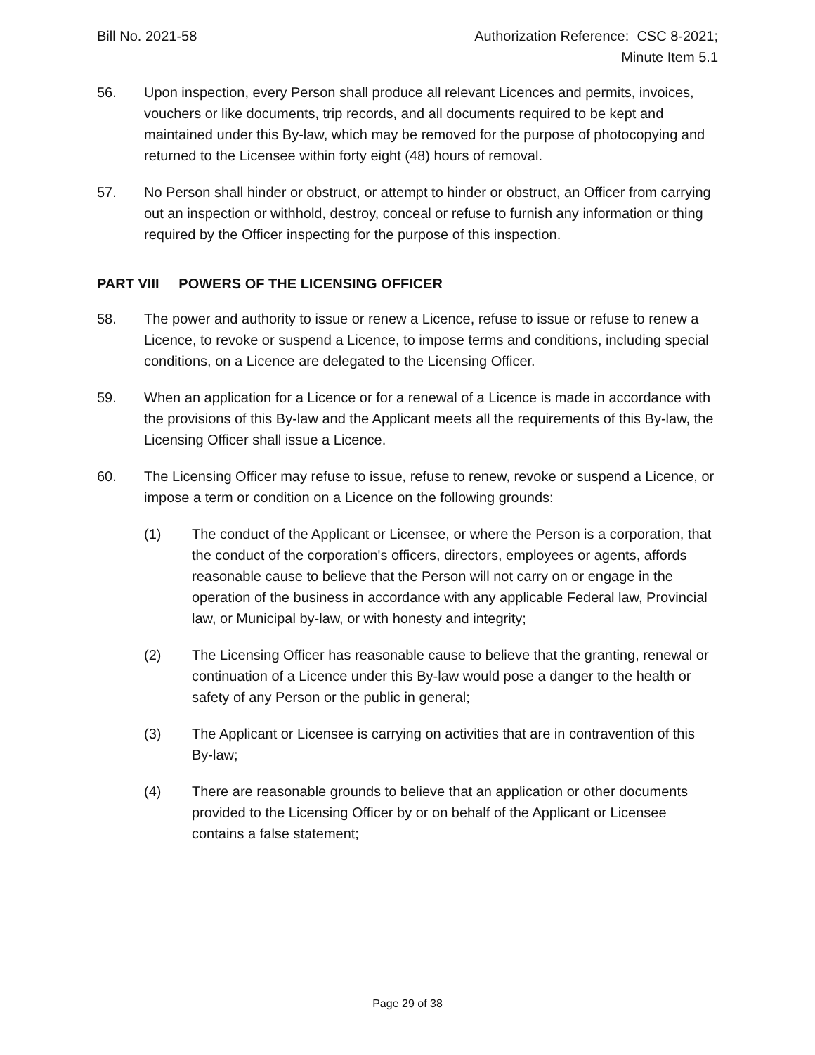Bill No. 2021-58 Authorization Reference: CSC 8-2021;
Minute Item 5.1
56. Upon inspection, every Person shall produce all relevant Licences and permits, invoices, vouchers or like documents, trip records, and all documents required to be kept and maintained under this By-law, which may be removed for the purpose of photocopying and returned to the Licensee within forty eight (48) hours of removal.
57. No Person shall hinder or obstruct, or attempt to hinder or obstruct, an Officer from carrying out an inspection or withhold, destroy, conceal or refuse to furnish any information or thing required by the Officer inspecting for the purpose of this inspection.
PART VIII POWERS OF THE LICENSING OFFICER
58. The power and authority to issue or renew a Licence, refuse to issue or refuse to renew a Licence, to revoke or suspend a Licence, to impose terms and conditions, including special conditions, on a Licence are delegated to the Licensing Officer.
59. When an application for a Licence or for a renewal of a Licence is made in accordance with the provisions of this By-law and the Applicant meets all the requirements of this By-law, the Licensing Officer shall issue a Licence.
60. The Licensing Officer may refuse to issue, refuse to renew, revoke or suspend a Licence, or impose a term or condition on a Licence on the following grounds:
(1) The conduct of the Applicant or Licensee, or where the Person is a corporation, that the conduct of the corporation's officers, directors, employees or agents, affords reasonable cause to believe that the Person will not carry on or engage in the operation of the business in accordance with any applicable Federal law, Provincial law, or Municipal by-law, or with honesty and integrity;
(2) The Licensing Officer has reasonable cause to believe that the granting, renewal or continuation of a Licence under this By-law would pose a danger to the health or safety of any Person or the public in general;
(3) The Applicant or Licensee is carrying on activities that are in contravention of this By-law;
(4) There are reasonable grounds to believe that an application or other documents provided to the Licensing Officer by or on behalf of the Applicant or Licensee contains a false statement;
Page 29 of 38